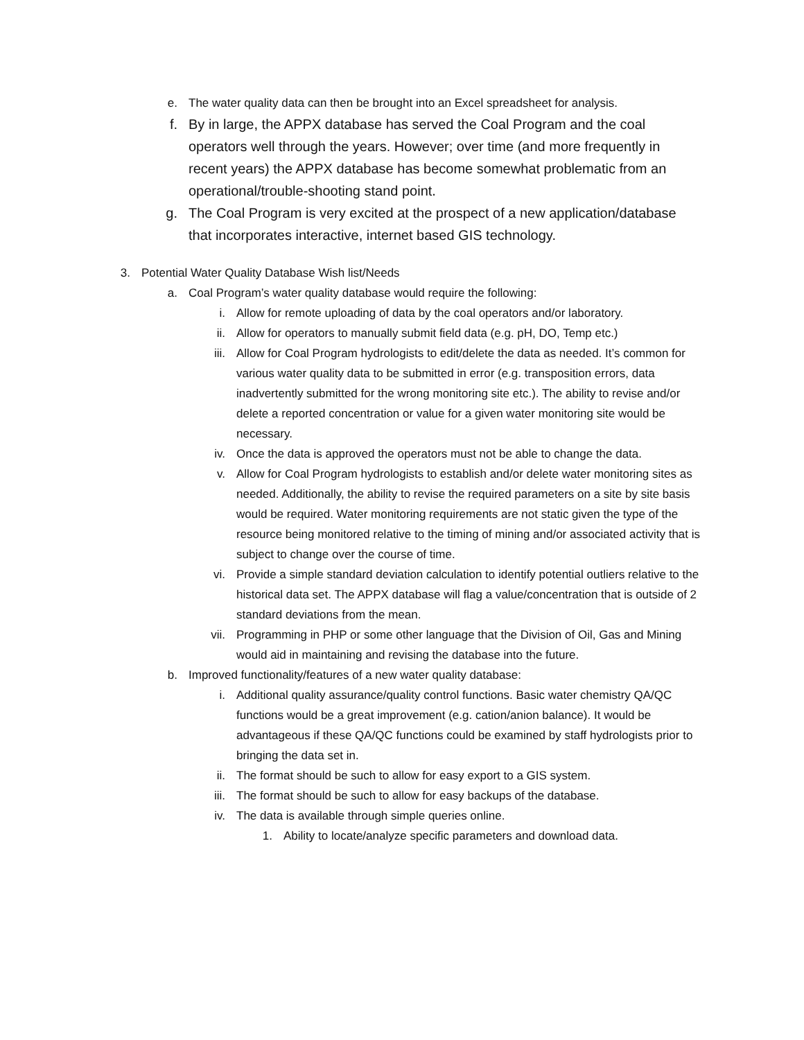e. The water quality data can then be brought into an Excel spreadsheet for analysis.
f. By in large, the APPX database has served the Coal Program and the coal operators well through the years. However; over time (and more frequently in recent years) the APPX database has become somewhat problematic from an operational/trouble-shooting stand point.
g. The Coal Program is very excited at the prospect of a new application/database that incorporates interactive, internet based GIS technology.
3. Potential Water Quality Database Wish list/Needs
a. Coal Program’s water quality database would require the following:
i. Allow for remote uploading of data by the coal operators and/or laboratory.
ii. Allow for operators to manually submit field data (e.g. pH, DO, Temp etc.)
iii. Allow for Coal Program hydrologists to edit/delete the data as needed. It’s common for various water quality data to be submitted in error (e.g. transposition errors, data inadvertently submitted for the wrong monitoring site etc.). The ability to revise and/or delete a reported concentration or value for a given water monitoring site would be necessary.
iv. Once the data is approved the operators must not be able to change the data.
v. Allow for Coal Program hydrologists to establish and/or delete water monitoring sites as needed. Additionally, the ability to revise the required parameters on a site by site basis would be required. Water monitoring requirements are not static given the type of the resource being monitored relative to the timing of mining and/or associated activity that is subject to change over the course of time.
vi. Provide a simple standard deviation calculation to identify potential outliers relative to the historical data set. The APPX database will flag a value/concentration that is outside of 2 standard deviations from the mean.
vii. Programming in PHP or some other language that the Division of Oil, Gas and Mining would aid in maintaining and revising the database into the future.
b. Improved functionality/features of a new water quality database:
i. Additional quality assurance/quality control functions. Basic water chemistry QA/QC functions would be a great improvement (e.g. cation/anion balance). It would be advantageous if these QA/QC functions could be examined by staff hydrologists prior to bringing the data set in.
ii. The format should be such to allow for easy export to a GIS system.
iii. The format should be such to allow for easy backups of the database.
iv. The data is available through simple queries online.
1. Ability to locate/analyze specific parameters and download data.